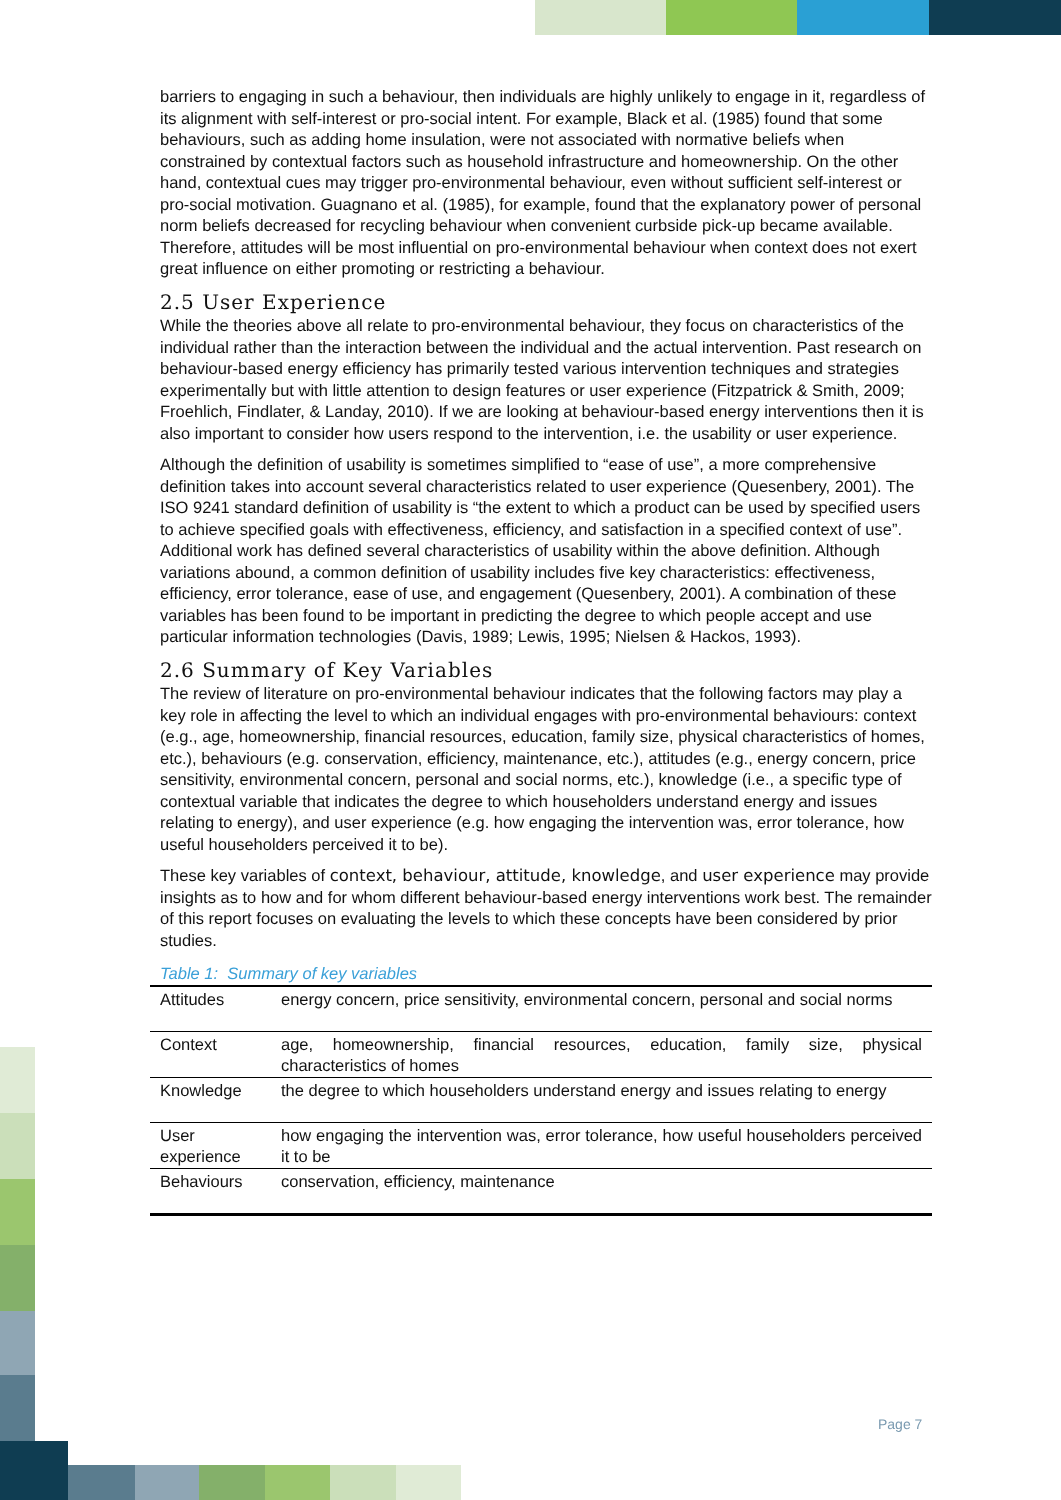barriers to engaging in such a behaviour, then individuals are highly unlikely to engage in it, regardless of its alignment with self-interest or pro-social intent. For example, Black et al. (1985) found that some behaviours, such as adding home insulation, were not associated with normative beliefs when constrained by contextual factors such as household infrastructure and homeownership. On the other hand, contextual cues may trigger pro-environmental behaviour, even without sufficient self-interest or pro-social motivation. Guagnano et al. (1985), for example, found that the explanatory power of personal norm beliefs decreased for recycling behaviour when convenient curbside pick-up became available. Therefore, attitudes will be most influential on pro-environmental behaviour when context does not exert great influence on either promoting or restricting a behaviour.
2.5 User Experience
While the theories above all relate to pro-environmental behaviour, they focus on characteristics of the individual rather than the interaction between the individual and the actual intervention. Past research on behaviour-based energy efficiency has primarily tested various intervention techniques and strategies experimentally but with little attention to design features or user experience (Fitzpatrick & Smith, 2009; Froehlich, Findlater, & Landay, 2010). If we are looking at behaviour-based energy interventions then it is also important to consider how users respond to the intervention, i.e. the usability or user experience.
Although the definition of usability is sometimes simplified to “ease of use”, a more comprehensive definition takes into account several characteristics related to user experience (Quesenbery, 2001). The ISO 9241 standard definition of usability is “the extent to which a product can be used by specified users to achieve specified goals with effectiveness, efficiency, and satisfaction in a specified context of use”. Additional work has defined several characteristics of usability within the above definition. Although variations abound, a common definition of usability includes five key characteristics: effectiveness, efficiency, error tolerance, ease of use, and engagement (Quesenbery, 2001). A combination of these variables has been found to be important in predicting the degree to which people accept and use particular information technologies (Davis, 1989; Lewis, 1995; Nielsen & Hackos, 1993).
2.6 Summary of Key Variables
The review of literature on pro-environmental behaviour indicates that the following factors may play a key role in affecting the level to which an individual engages with pro-environmental behaviours: context (e.g., age, homeownership, financial resources, education, family size, physical characteristics of homes, etc.), behaviours (e.g. conservation, efficiency, maintenance, etc.), attitudes (e.g., energy concern, price sensitivity, environmental concern, personal and social norms, etc.), knowledge (i.e., a specific type of contextual variable that indicates the degree to which householders understand energy and issues relating to energy), and user experience (e.g. how engaging the intervention was, error tolerance, how useful householders perceived it to be).
These key variables of context, behaviour, attitude, knowledge, and user experience may provide insights as to how and for whom different behaviour-based energy interventions work best. The remainder of this report focuses on evaluating the levels to which these concepts have been considered by prior studies.
Table 1: Summary of key variables
| Attitudes | energy concern, price sensitivity, environmental concern, personal and social norms |
| Context | age, homeownership, financial resources, education, family size, physical characteristics of homes |
| Knowledge | the degree to which householders understand energy and issues relating to energy |
| User experience | how engaging the intervention was, error tolerance, how useful householders perceived it to be |
| Behaviours | conservation, efficiency, maintenance |
Page 7